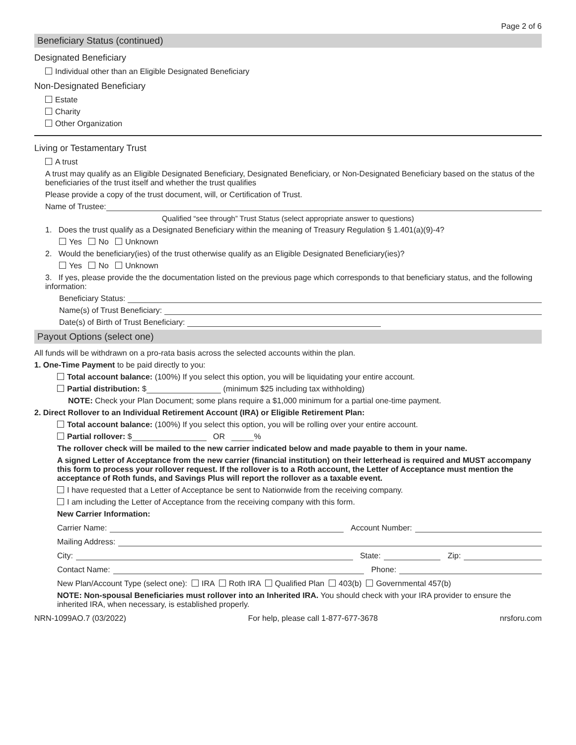Page 2 of 6
Beneficiary Status (continued)
Designated Beneficiary
Individual other than an Eligible Designated Beneficiary
Non-Designated Beneficiary
Estate
Charity
Other Organization
Living or Testamentary Trust
A trust
A trust may qualify as an Eligible Designated Beneficiary, Designated Beneficiary, or Non-Designated Beneficiary based on the status of the beneficiaries of the trust itself and whether the trust qualifies
Please provide a copy of the trust document, will, or Certification of Trust.
Name of Trustee:
Qualified “see through” Trust Status (select appropriate answer to questions)
1. Does the trust qualify as a Designated Beneficiary within the meaning of Treasury Regulation § 1.401(a)(9)-4?
Yes No Unknown
2. Would the beneficiary(ies) of the trust otherwise qualify as an Eligible Designated Beneficiary(ies)?
Yes No Unknown
3. If yes, please provide the the documentation listed on the previous page which corresponds to that beneficiary status, and the following information:
Beneficiary Status:
Name(s) of Trust Beneficiary:
Date(s) of Birth of Trust Beneficiary:
Payout Options (select one)
All funds will be withdrawn on a pro-rata basis across the selected accounts within the plan.
1. One-Time Payment to be paid directly to you:
Total account balance: (100%) If you select this option, you will be liquidating your entire account.
Partial distribution: $ (minimum $25 including tax withholding)
NOTE: Check your Plan Document; some plans require a $1,000 minimum for a partial one-time payment.
2. Direct Rollover to an Individual Retirement Account (IRA) or Eligible Retirement Plan:
Total account balance: (100%) If you select this option, you will be rolling over your entire account.
Partial rollover: $ OR %
The rollover check will be mailed to the new carrier indicated below and made payable to them in your name.
A signed Letter of Acceptance from the new carrier (financial institution) on their letterhead is required and MUST accompany this form to process your rollover request. If the rollover is to a Roth account, the Letter of Acceptance must mention the acceptance of Roth funds, and Savings Plus will report the rollover as a taxable event.
I have requested that a Letter of Acceptance be sent to Nationwide from the receiving company.
I am including the Letter of Acceptance from the receiving company with this form.
New Carrier Information:
Carrier Name: Account Number:
Mailing Address:
City: State: Zip:
Contact Name: Phone:
New Plan/Account Type (select one): IRA Roth IRA Qualified Plan 403(b) Governmental 457(b)
NOTE: Non-spousal Beneficiaries must rollover into an Inherited IRA. You should check with your IRA provider to ensure the inherited IRA, when necessary, is established properly.
NRN-1099AO.7 (03/2022) For help, please call 1-877-677-3678 nrsforu.com